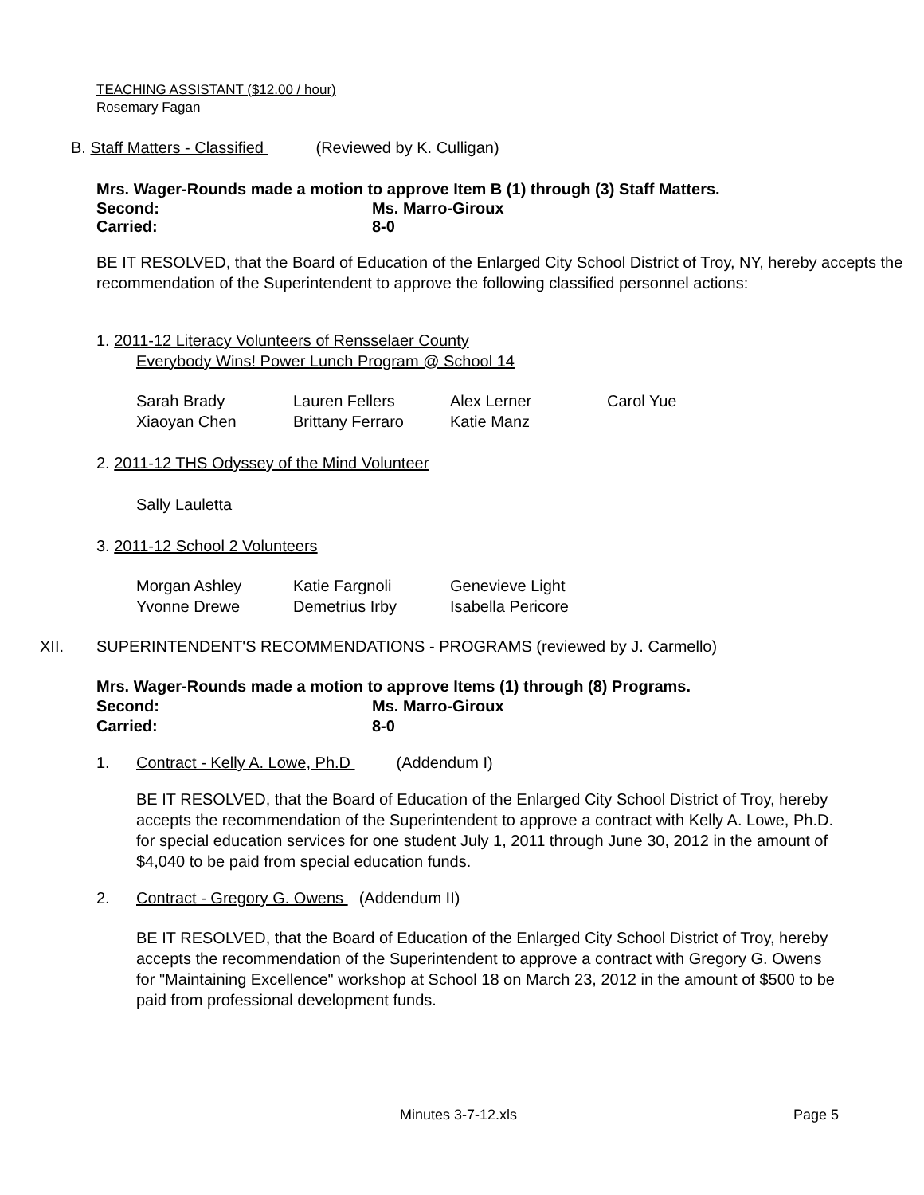TEACHING ASSISTANT ($12.00 / hour)
Rosemary Fagan
B. Staff Matters - Classified (Reviewed by K. Culligan)
Mrs. Wager-Rounds made a motion to approve Item B (1) through (3) Staff Matters.
Second: Ms. Marro-Giroux
Carried: 8-0
BE IT RESOLVED, that the Board of Education of the Enlarged City School District of Troy, NY, hereby accepts the recommendation of the Superintendent to approve the following classified personnel actions:
1. 2011-12 Literacy Volunteers of Rensselaer County
Everybody Wins! Power Lunch Program @ School 14
| Sarah Brady | Lauren Fellers | Alex Lerner | Carol Yue |
| Xiaoyan Chen | Brittany Ferraro | Katie Manz | |
2. 2011-12 THS Odyssey of the Mind Volunteer
Sally Lauletta
3. 2011-12 School 2 Volunteers
| Morgan Ashley | Katie Fargnoli | Genevieve Light |
| Yvonne Drewe | Demetrius Irby | Isabella Pericore |
XII. SUPERINTENDENT'S RECOMMENDATIONS - PROGRAMS (reviewed by J. Carmello)
Mrs. Wager-Rounds made a motion to approve Items (1) through (8) Programs.
Second: Ms. Marro-Giroux
Carried: 8-0
1. Contract - Kelly A. Lowe, Ph.D (Addendum I)
BE IT RESOLVED, that the Board of Education of the Enlarged City School District of Troy, hereby accepts the recommendation of the Superintendent to approve a contract with Kelly A. Lowe, Ph.D. for special education services for one student July 1, 2011 through June 30, 2012 in the amount of $4,040 to be paid from special education funds.
2. Contract - Gregory G. Owens (Addendum II)
BE IT RESOLVED, that the Board of Education of the Enlarged City School District of Troy, hereby accepts the recommendation of the Superintendent to approve a contract with Gregory G. Owens for "Maintaining Excellence" workshop at School 18 on March 23, 2012 in the amount of $500 to be paid from professional development funds.
Minutes 3-7-12.xls Page 5